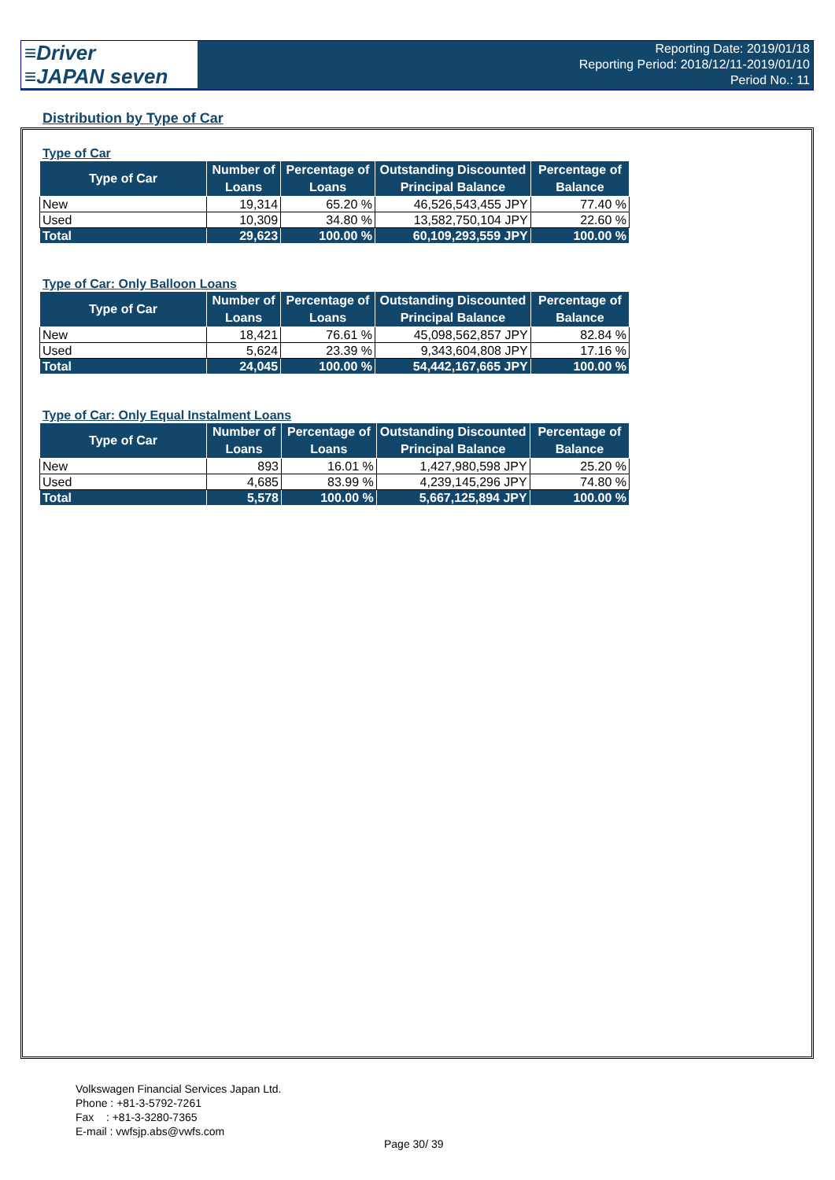≡Driver
≡JAPAN seven
Reporting Date: 2019/01/18
Reporting Period: 2018/12/11-2019/01/10
Period No.: 11
Distribution by Type of Car
Type of Car
| Type of Car | Number of Loans | Percentage of Loans | Outstanding Discounted Principal Balance | Percentage of Balance |
| --- | --- | --- | --- | --- |
| New | 19,314 | 65.20 % | 46,526,543,455 JPY | 77.40 % |
| Used | 10,309 | 34.80 % | 13,582,750,104 JPY | 22.60 % |
| Total | 29,623 | 100.00 % | 60,109,293,559 JPY | 100.00 % |
Type of Car: Only Balloon Loans
| Type of Car | Number of Loans | Percentage of Loans | Outstanding Discounted Principal Balance | Percentage of Balance |
| --- | --- | --- | --- | --- |
| New | 18,421 | 76.61 % | 45,098,562,857 JPY | 82.84 % |
| Used | 5,624 | 23.39 % | 9,343,604,808 JPY | 17.16 % |
| Total | 24,045 | 100.00 % | 54,442,167,665 JPY | 100.00 % |
Type of Car: Only Equal Instalment Loans
| Type of Car | Number of Loans | Percentage of Loans | Outstanding Discounted Principal Balance | Percentage of Balance |
| --- | --- | --- | --- | --- |
| New | 893 | 16.01 % | 1,427,980,598 JPY | 25.20 % |
| Used | 4,685 | 83.99 % | 4,239,145,296 JPY | 74.80 % |
| Total | 5,578 | 100.00 % | 5,667,125,894 JPY | 100.00 % |
Volkswagen Financial Services Japan Ltd.
Phone : +81-3-5792-7261
Fax : +81-3-3280-7365
E-mail : vwfsjp.abs@vwfs.com
Page 30/ 39